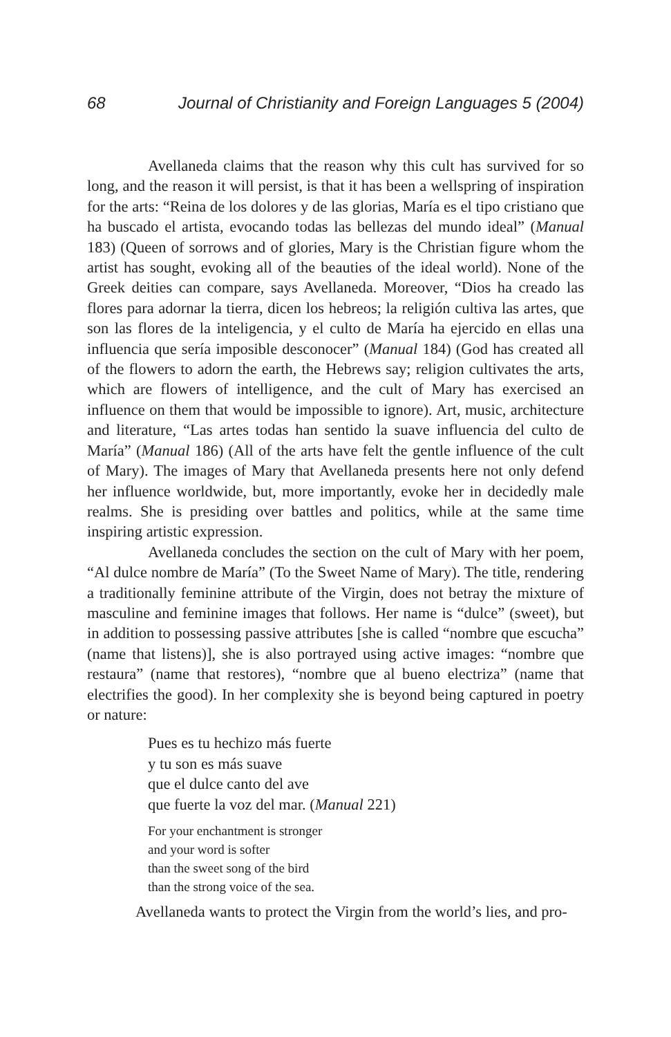68 Journal of Christianity and Foreign Languages 5 (2004)
Avellaneda claims that the reason why this cult has survived for so long, and the reason it will persist, is that it has been a wellspring of inspiration for the arts: “Reina de los dolores y de las glorias, María es el tipo cristiano que ha buscado el artista, evocando todas las bellezas del mundo ideal” (Manual 183) (Queen of sorrows and of glories, Mary is the Christian figure whom the artist has sought, evoking all of the beauties of the ideal world). None of the Greek deities can compare, says Avellaneda. Moreover, “Dios ha creado las flores para adornar la tierra, dicen los hebreos; la religión cultiva las artes, que son las flores de la inteligencia, y el culto de María ha ejercido en ellas una influencia que sería imposible desconocer” (Manual 184) (God has created all of the flowers to adorn the earth, the Hebrews say; religion cultivates the arts, which are flowers of intelligence, and the cult of Mary has exercised an influence on them that would be impossible to ignore). Art, music, architecture and literature, “Las artes todas han sentido la suave influencia del culto de María” (Manual 186) (All of the arts have felt the gentle influence of the cult of Mary). The images of Mary that Avellaneda presents here not only defend her influence worldwide, but, more importantly, evoke her in decidedly male realms. She is presiding over battles and politics, while at the same time inspiring artistic expression.
Avellaneda concludes the section on the cult of Mary with her poem, “Al dulce nombre de María” (To the Sweet Name of Mary). The title, rendering a traditionally feminine attribute of the Virgin, does not betray the mixture of masculine and feminine images that follows. Her name is “dulce” (sweet), but in addition to possessing passive attributes [she is called “nombre que escucha” (name that listens)], she is also portrayed using active images: “nombre que restaura” (name that restores), “nombre que al bueno electriza” (name that electrifies the good). In her complexity she is beyond being captured in poetry or nature:
Pues es tu hechizo más fuerte
y tu son es más suave
que el dulce canto del ave
que fuerte la voz del mar. (Manual 221)
For your enchantment is stronger
and your word is softer
than the sweet song of the bird
than the strong voice of the sea.
Avellaneda wants to protect the Virgin from the world’s lies, and pro-